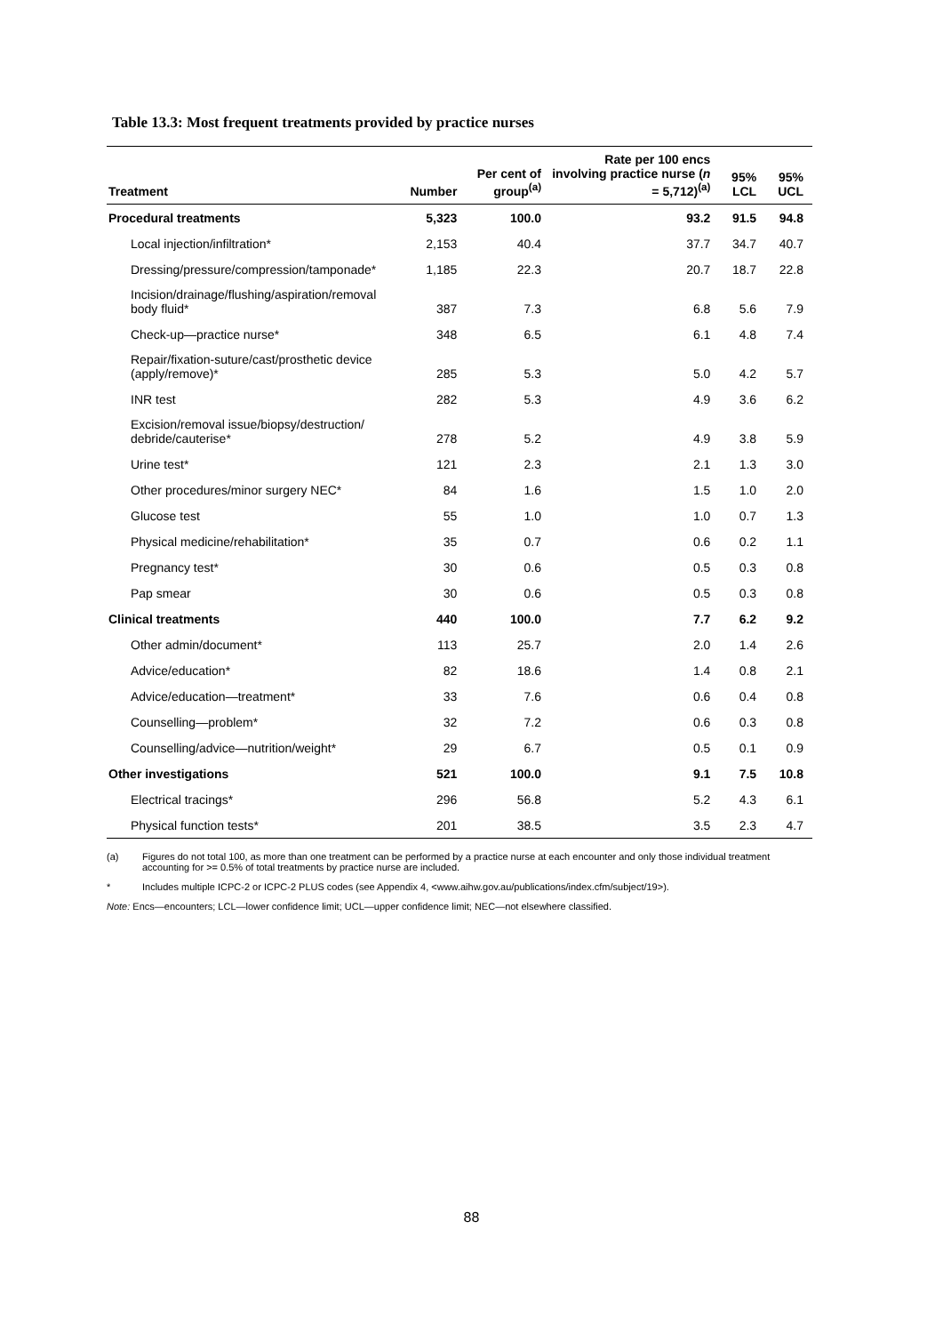Table 13.3: Most frequent treatments provided by practice nurses
| Treatment | Number | Per cent of group<sup>(a)</sup> | Rate per 100 encs involving practice nurse ( n = 5,712)<sup>(a)</sup> | 95% LCL | 95% UCL |
| --- | --- | --- | --- | --- | --- |
| Procedural treatments | 5,323 | 100.0 | 93.2 | 91.5 | 94.8 |
| Local injection/infiltration* | 2,153 | 40.4 | 37.7 | 34.7 | 40.7 |
| Dressing/pressure/compression/tamponade* | 1,185 | 22.3 | 20.7 | 18.7 | 22.8 |
| Incision/drainage/flushing/aspiration/removal body fluid* | 387 | 7.3 | 6.8 | 5.6 | 7.9 |
| Check-up—practice nurse* | 348 | 6.5 | 6.1 | 4.8 | 7.4 |
| Repair/fixation-suture/cast/prosthetic device (apply/remove)* | 285 | 5.3 | 5.0 | 4.2 | 5.7 |
| INR test | 282 | 5.3 | 4.9 | 3.6 | 6.2 |
| Excision/removal issue/biopsy/destruction/ debride/cauterise* | 278 | 5.2 | 4.9 | 3.8 | 5.9 |
| Urine test* | 121 | 2.3 | 2.1 | 1.3 | 3.0 |
| Other procedures/minor surgery NEC* | 84 | 1.6 | 1.5 | 1.0 | 2.0 |
| Glucose test | 55 | 1.0 | 1.0 | 0.7 | 1.3 |
| Physical medicine/rehabilitation* | 35 | 0.7 | 0.6 | 0.2 | 1.1 |
| Pregnancy test* | 30 | 0.6 | 0.5 | 0.3 | 0.8 |
| Pap smear | 30 | 0.6 | 0.5 | 0.3 | 0.8 |
| Clinical treatments | 440 | 100.0 | 7.7 | 6.2 | 9.2 |
| Other admin/document* | 113 | 25.7 | 2.0 | 1.4 | 2.6 |
| Advice/education* | 82 | 18.6 | 1.4 | 0.8 | 2.1 |
| Advice/education—treatment* | 33 | 7.6 | 0.6 | 0.4 | 0.8 |
| Counselling—problem* | 32 | 7.2 | 0.6 | 0.3 | 0.8 |
| Counselling/advice—nutrition/weight* | 29 | 6.7 | 0.5 | 0.1 | 0.9 |
| Other investigations | 521 | 100.0 | 9.1 | 7.5 | 10.8 |
| Electrical tracings* | 296 | 56.8 | 5.2 | 4.3 | 6.1 |
| Physical function tests* | 201 | 38.5 | 3.5 | 2.3 | 4.7 |
(a) Figures do not total 100, as more than one treatment can be performed by a practice nurse at each encounter and only those individual treatment accounting for >= 0.5% of total treatments by practice nurse are included.
* Includes multiple ICPC-2 or ICPC-2 PLUS codes (see Appendix 4, <www.aihw.gov.au/publications/index.cfm/subject/19>).
Note: Encs—encounters; LCL—lower confidence limit; UCL—upper confidence limit; NEC—not elsewhere classified.
88